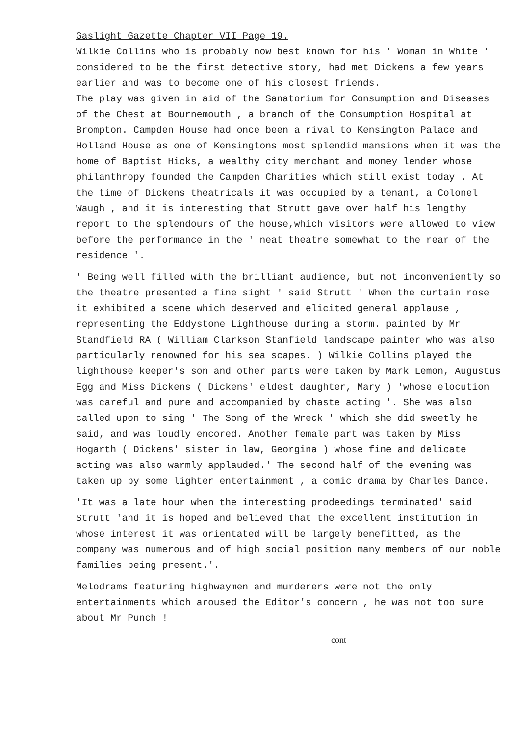Gaslight Gazette Chapter VII Page 19.
Wilkie Collins who is probably now best known for his ' Woman in White ' considered to be the first detective story, had met Dickens a few years earlier and was to become one of his closest friends.
The play was given in aid of the Sanatorium for Consumption and Diseases of the Chest at Bournemouth , a branch of the Consumption Hospital at Brompton. Campden House had once been a rival to Kensington Palace and Holland House as one of Kensingtons most splendid mansions when it was the home of Baptist Hicks, a wealthy city merchant and money lender whose philanthropy founded the Campden Charities which still exist today . At the time of Dickens theatricals it was occupied by a tenant, a Colonel Waugh , and it is interesting that Strutt gave over half his lengthy report to the splendours of the house,which visitors were allowed to view before the performance in the ' neat theatre somewhat to the rear of the residence '.
' Being well filled with the brilliant audience, but not inconveniently so the theatre presented a fine sight ' said Strutt ' When the curtain rose it exhibited a scene which deserved and elicited general applause , representing the Eddystone Lighthouse during a storm. painted by Mr Standfield RA ( William Clarkson Stanfield landscape painter who was also particularly renowned for his sea scapes. ) Wilkie Collins played the lighthouse keeper's son and other parts were taken by Mark Lemon, Augustus Egg and Miss Dickens ( Dickens' eldest daughter, Mary ) 'whose elocution was careful and pure and accompanied by chaste acting '. She was also called upon to sing ' The Song of the Wreck ' which she did sweetly he said, and was loudly encored. Another female part was taken by Miss Hogarth ( Dickens' sister in law, Georgina ) whose fine and delicate acting was also warmly applauded.' The second half of the evening was taken up by some lighter entertainment , a comic drama by Charles Dance.
'It was a late hour when the interesting prodeedings terminated' said Strutt 'and it is hoped and believed that the excellent institution in whose interest it was orientated will be largely benefitted, as the company was numerous and of high social position many members of our noble families being present.'.
Melodrams featuring highwaymen and murderers were not the only entertainments which aroused the Editor's concern , he was not too sure about Mr Punch !
cont